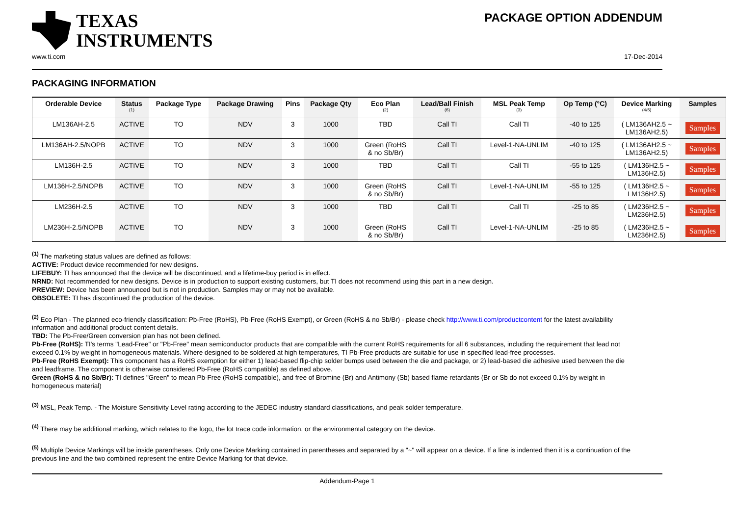TEXAS
INSTRUMENTS
PACKAGE OPTION ADDENDUM
www.ti.com 17-Dec-2014
PACKAGING INFORMATION
| Orderable Device | Status (1) | Package Type | Package Drawing | Pins | Package Qty | Eco Plan (2) | Lead/Ball Finish (6) | MSL Peak Temp (3) | Op Temp (°C) | Device Marking (4/5) | Samples |
| --- | --- | --- | --- | --- | --- | --- | --- | --- | --- | --- | --- |
| LM136AH-2.5 | ACTIVE | TO | NDV | 3 | 1000 | TBD | Call TI | Call TI | -40 to 125 | ( LM136AH2.5 ~ LM136AH2.5) | Samples |
| LM136AH-2.5/NOPB | ACTIVE | TO | NDV | 3 | 1000 | Green (RoHS & no Sb/Br) | Call TI | Level-1-NA-UNLIM | -40 to 125 | ( LM136AH2.5 ~ LM136AH2.5) | Samples |
| LM136H-2.5 | ACTIVE | TO | NDV | 3 | 1000 | TBD | Call TI | Call TI | -55 to 125 | ( LM136H2.5 ~ LM136H2.5) | Samples |
| LM136H-2.5/NOPB | ACTIVE | TO | NDV | 3 | 1000 | Green (RoHS & no Sb/Br) | Call TI | Level-1-NA-UNLIM | -55 to 125 | ( LM136H2.5 ~ LM136H2.5) | Samples |
| LM236H-2.5 | ACTIVE | TO | NDV | 3 | 1000 | TBD | Call TI | Call TI | -25 to 85 | ( LM236H2.5 ~ LM236H2.5) | Samples |
| LM236H-2.5/NOPB | ACTIVE | TO | NDV | 3 | 1000 | Green (RoHS & no Sb/Br) | Call TI | Level-1-NA-UNLIM | -25 to 85 | ( LM236H2.5 ~ LM236H2.5) | Samples |
<sup>(1)</sup> The marketing status values are defined as follows:
ACTIVE: Product device recommended for new designs.
LIFEBUY: TI has announced that the device will be discontinued, and a lifetime-buy period is in effect.
NRND: Not recommended for new designs. Device is in production to support existing customers, but TI does not recommend using this part in a new design.
PREVIEW: Device has been announced but is not in production. Samples may or may not be available.
OBSOLETE: TI has discontinued the production of the device.
<sup>(2)</sup> Eco Plan - The planned eco-friendly classification: Pb-Free (RoHS), Pb-Free (RoHS Exempt), or Green (RoHS & no Sb/Br) - please check http://www.ti.com/productcontent for the latest availability information and additional product content details.
TBD: The Pb-Free/Green conversion plan has not been defined.
Pb-Free (RoHS): TI's terms "Lead-Free" or "Pb-Free" mean semiconductor products that are compatible with the current RoHS requirements for all 6 substances, including the requirement that lead not exceed 0.1% by weight in homogeneous materials. Where designed to be soldered at high temperatures, TI Pb-Free products are suitable for use in specified lead-free processes.
Pb-Free (RoHS Exempt): This component has a RoHS exemption for either 1) lead-based flip-chip solder bumps used between the die and package, or 2) lead-based die adhesive used between the die and leadframe. The component is otherwise considered Pb-Free (RoHS compatible) as defined above.
Green (RoHS & no Sb/Br): TI defines "Green" to mean Pb-Free (RoHS compatible), and free of Bromine (Br) and Antimony (Sb) based flame retardants (Br or Sb do not exceed 0.1% by weight in homogeneous material)
<sup>(3)</sup> MSL, Peak Temp. - The Moisture Sensitivity Level rating according to the JEDEC industry standard classifications, and peak solder temperature.
<sup>(4)</sup> There may be additional marking, which relates to the logo, the lot trace code information, or the environmental category on the device.
<sup>(5)</sup> Multiple Device Markings will be inside parentheses. Only one Device Marking contained in parentheses and separated by a "~" will appear on a device. If a line is indented then it is a continuation of the previous line and the two combined represent the entire Device Marking for that device.
Addendum-Page 1